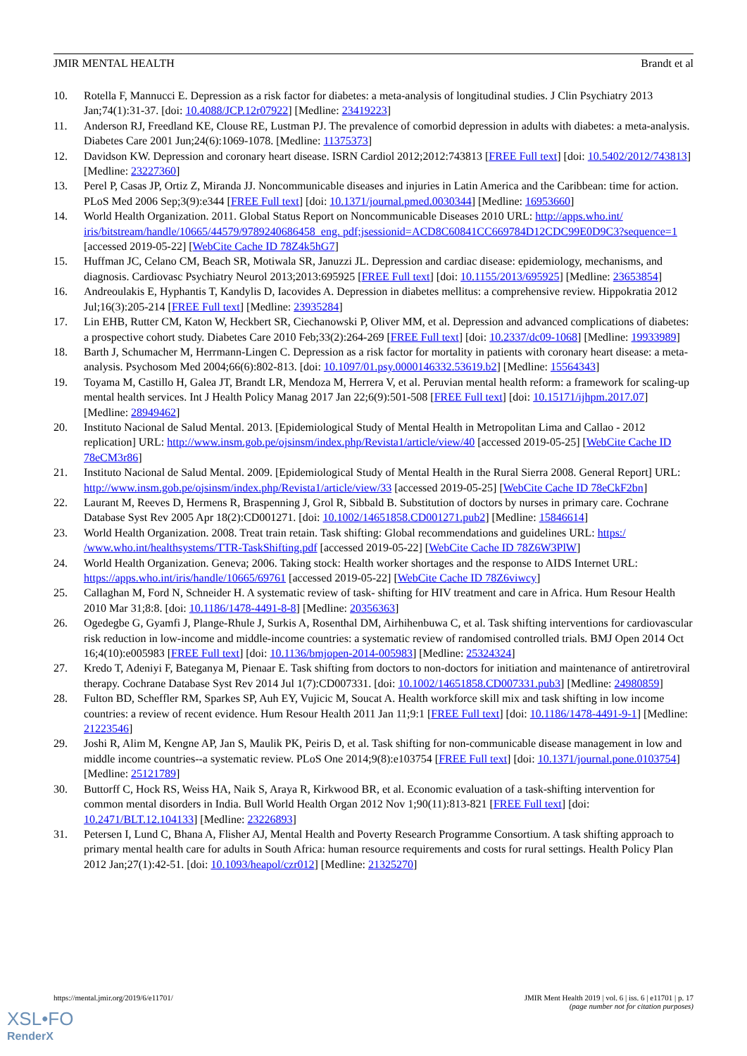JMIR MENTAL HEALTH Brandt et al
10. Rotella F, Mannucci E. Depression as a risk factor for diabetes: a meta-analysis of longitudinal studies. J Clin Psychiatry 2013 Jan;74(1):31-37. [doi: 10.4088/JCP.12r07922] [Medline: 23419223]
11. Anderson RJ, Freedland KE, Clouse RE, Lustman PJ. The prevalence of comorbid depression in adults with diabetes: a meta-analysis. Diabetes Care 2001 Jun;24(6):1069-1078. [Medline: 11375373]
12. Davidson KW. Depression and coronary heart disease. ISRN Cardiol 2012;2012:743813 [FREE Full text] [doi: 10.5402/2012/743813] [Medline: 23227360]
13. Perel P, Casas JP, Ortiz Z, Miranda JJ. Noncommunicable diseases and injuries in Latin America and the Caribbean: time for action. PLoS Med 2006 Sep;3(9):e344 [FREE Full text] [doi: 10.1371/journal.pmed.0030344] [Medline: 16953660]
14. World Health Organization. 2011. Global Status Report on Noncommunicable Diseases 2010 URL: http://apps.who.int/ iris/bitstream/handle/10665/44579/9789240686458_eng. pdf;jsessionid=ACD8C60841CC669784D12CDC99E0D9C3?sequence=1 [accessed 2019-05-22] [WebCite Cache ID 78Z4k5hG7]
15. Huffman JC, Celano CM, Beach SR, Motiwala SR, Januzzi JL. Depression and cardiac disease: epidemiology, mechanisms, and diagnosis. Cardiovasc Psychiatry Neurol 2013;2013:695925 [FREE Full text] [doi: 10.1155/2013/695925] [Medline: 23653854]
16. Andreoulakis E, Hyphantis T, Kandylis D, Iacovides A. Depression in diabetes mellitus: a comprehensive review. Hippokratia 2012 Jul;16(3):205-214 [FREE Full text] [Medline: 23935284]
17. Lin EHB, Rutter CM, Katon W, Heckbert SR, Ciechanowski P, Oliver MM, et al. Depression and advanced complications of diabetes: a prospective cohort study. Diabetes Care 2010 Feb;33(2):264-269 [FREE Full text] [doi: 10.2337/dc09-1068] [Medline: 19933989]
18. Barth J, Schumacher M, Herrmann-Lingen C. Depression as a risk factor for mortality in patients with coronary heart disease: a meta-analysis. Psychosom Med 2004;66(6):802-813. [doi: 10.1097/01.psy.0000146332.53619.b2] [Medline: 15564343]
19. Toyama M, Castillo H, Galea JT, Brandt LR, Mendoza M, Herrera V, et al. Peruvian mental health reform: a framework for scaling-up mental health services. Int J Health Policy Manag 2017 Jan 22;6(9):501-508 [FREE Full text] [doi: 10.15171/ijhpm.2017.07] [Medline: 28949462]
20. Instituto Nacional de Salud Mental. 2013. [Epidemiological Study of Mental Health in Metropolitan Lima and Callao - 2012 replication] URL: http://www.insm.gob.pe/ojsinsm/index.php/Revista1/article/view/40 [accessed 2019-05-25] [WebCite Cache ID 78eCM3r86]
21. Instituto Nacional de Salud Mental. 2009. [Epidemiological Study of Mental Health in the Rural Sierra 2008. General Report] URL: http://www.insm.gob.pe/ojsinsm/index.php/Revista1/article/view/33 [accessed 2019-05-25] [WebCite Cache ID 78eCkF2bn]
22. Laurant M, Reeves D, Hermens R, Braspenning J, Grol R, Sibbald B. Substitution of doctors by nurses in primary care. Cochrane Database Syst Rev 2005 Apr 18(2):CD001271. [doi: 10.1002/14651858.CD001271.pub2] [Medline: 15846614]
23. World Health Organization. 2008. Treat train retain. Task shifting: Global recommendations and guidelines URL: https:/ /www.who.int/healthsystems/TTR-TaskShifting.pdf [accessed 2019-05-22] [WebCite Cache ID 78Z6W3PlW]
24. World Health Organization. Geneva; 2006. Taking stock: Health worker shortages and the response to AIDS Internet URL: https://apps.who.int/iris/handle/10665/69761 [accessed 2019-05-22] [WebCite Cache ID 78Z6viwcy]
25. Callaghan M, Ford N, Schneider H. A systematic review of task- shifting for HIV treatment and care in Africa. Hum Resour Health 2010 Mar 31;8:8. [doi: 10.1186/1478-4491-8-8] [Medline: 20356363]
26. Ogedegbe G, Gyamfi J, Plange-Rhule J, Surkis A, Rosenthal DM, Airhihenbuwa C, et al. Task shifting interventions for cardiovascular risk reduction in low-income and middle-income countries: a systematic review of randomised controlled trials. BMJ Open 2014 Oct 16;4(10):e005983 [FREE Full text] [doi: 10.1136/bmjopen-2014-005983] [Medline: 25324324]
27. Kredo T, Adeniyi F, Bateganya M, Pienaar E. Task shifting from doctors to non-doctors for initiation and maintenance of antiretroviral therapy. Cochrane Database Syst Rev 2014 Jul 1(7):CD007331. [doi: 10.1002/14651858.CD007331.pub3] [Medline: 24980859]
28. Fulton BD, Scheffler RM, Sparkes SP, Auh EY, Vujicic M, Soucat A. Health workforce skill mix and task shifting in low income countries: a review of recent evidence. Hum Resour Health 2011 Jan 11;9:1 [FREE Full text] [doi: 10.1186/1478-4491-9-1] [Medline: 21223546]
29. Joshi R, Alim M, Kengne AP, Jan S, Maulik PK, Peiris D, et al. Task shifting for non-communicable disease management in low and middle income countries--a systematic review. PLoS One 2014;9(8):e103754 [FREE Full text] [doi: 10.1371/journal.pone.0103754] [Medline: 25121789]
30. Buttorff C, Hock RS, Weiss HA, Naik S, Araya R, Kirkwood BR, et al. Economic evaluation of a task-shifting intervention for common mental disorders in India. Bull World Health Organ 2012 Nov 1;90(11):813-821 [FREE Full text] [doi: 10.2471/BLT.12.104133] [Medline: 23226893]
31. Petersen I, Lund C, Bhana A, Flisher AJ, Mental Health and Poverty Research Programme Consortium. A task shifting approach to primary mental health care for adults in South Africa: human resource requirements and costs for rural settings. Health Policy Plan 2012 Jan;27(1):42-51. [doi: 10.1093/heapol/czr012] [Medline: 21325270]
https://mental.jmir.org/2019/6/e11701/ JMIR Ment Health 2019 | vol. 6 | iss. 6 | e11701 | p. 17
(page number not for citation purposes)
XSL•FO
RenderX